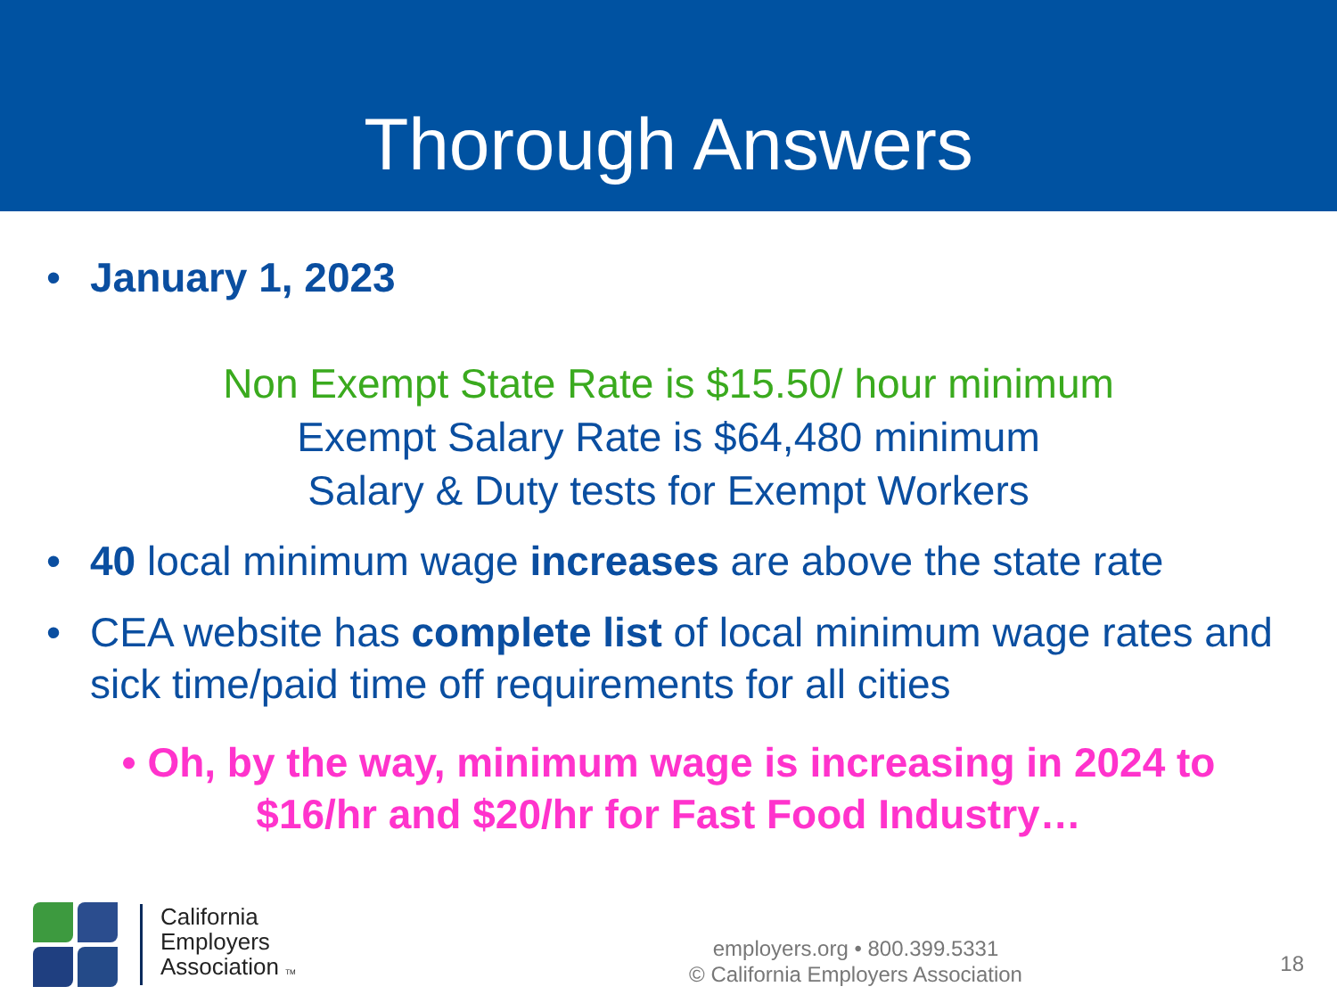Thorough Answers
• January 1, 2023
Non Exempt State Rate is $15.50/ hour minimum
Exempt Salary Rate is $64,480 minimum
Salary & Duty tests for Exempt Workers
• 40 local minimum wage increases are above the state rate
• CEA website has complete list of local minimum wage rates and sick time/paid time off requirements for all cities
• Oh, by the way, minimum wage is increasing in 2024 to $16/hr and $20/hr for Fast Food Industry…
California
Employers
Association TM
employers.org • 800.399.5331
© California Employers Association
18